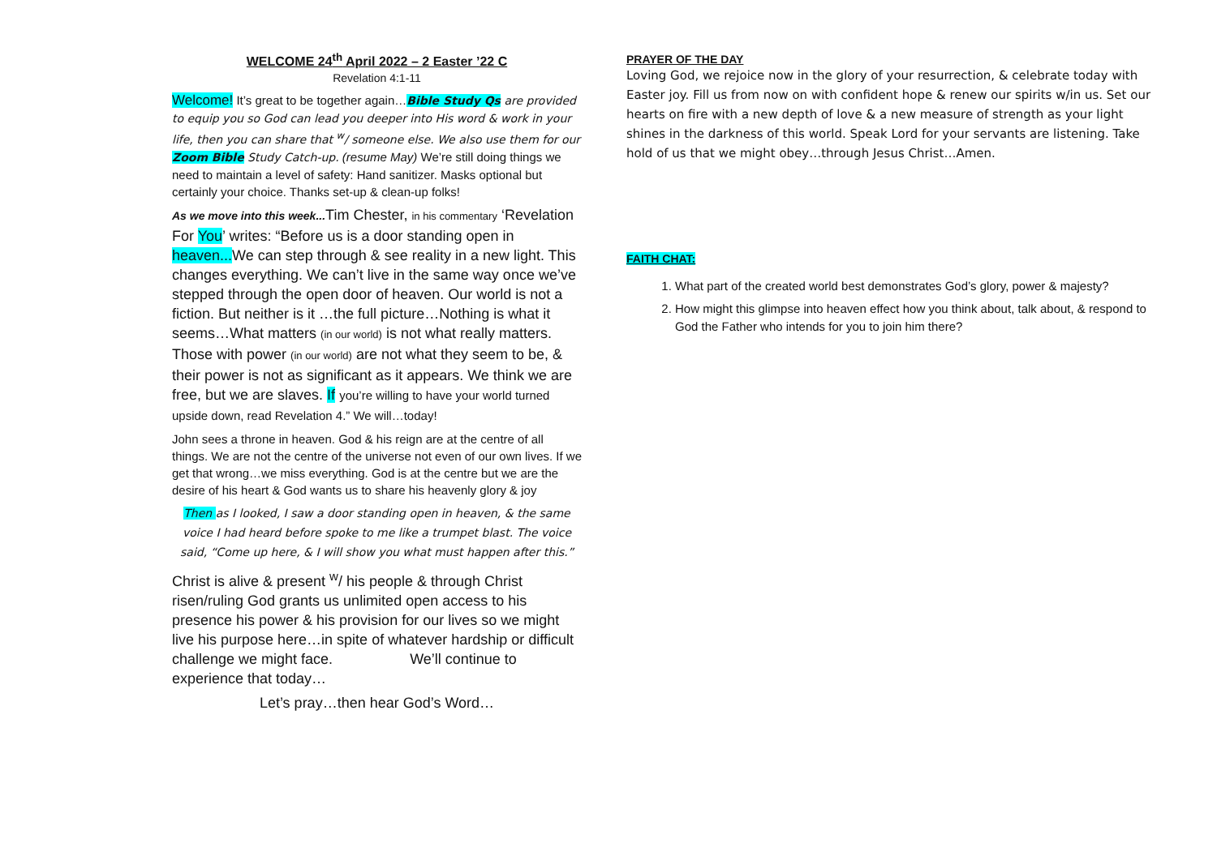WELCOME 24<sup>th</sup> April 2022 – 2 Easter ’22 C
Revelation 4:1-11
Welcome! It’s great to be together again…Bible Study Qs are provided to equip you so God can lead you deeper into His word & work in your life, then you can share that <sup>w</sup>/ someone else. We also use them for our Zoom Bible Study Catch-up. (resume May) We’re still doing things we need to maintain a level of safety: Hand sanitizer. Masks optional but certainly your choice. Thanks set-up & clean-up folks!
As we move into this week... Tim Chester, in his commentary ‘Revelation For You’ writes: “Before us is a door standing open in heaven... We can step through & see reality in a new light. This changes everything. We can’t live in the same way once we’ve stepped through the open door of heaven. Our world is not a fiction. But neither is it …the full picture…Nothing is what it seems…What matters (in our world) is not what really matters. Those with power (in our world) are not what they seem to be, & their power is not as significant as it appears. We think we are free, but we are slaves. If you’re willing to have your world turned upside down, read Revelation 4.” We will…today!
John sees a throne in heaven. God & his reign are at the centre of all things. We are not the centre of the universe not even of our own lives. If we get that wrong…we miss everything. God is at the centre but we are the desire of his heart & God wants us to share his heavenly glory & joy
Then as I looked, I saw a door standing open in heaven, & the same voice I had heard before spoke to me like a trumpet blast. The voice said, “Come up here, & I will show you what must happen after this.”
Christ is alive & present <sup>w</sup>/ his people & through Christ risen/ruling God grants us unlimited open access to his presence his power & his provision for our lives so we might live his purpose here…in spite of whatever hardship or difficult challenge we might face. We’ll continue to experience that today…
Let’s pray…then hear God’s Word…
PRAYER OF THE DAY
Loving God, we rejoice now in the glory of your resurrection, & celebrate today with Easter joy. Fill us from now on with confident hope & renew our spirits w/in us. Set our hearts on fire with a new depth of love & a new measure of strength as your light shines in the darkness of this world. Speak Lord for your servants are listening. Take hold of us that we might obey…through Jesus Christ…Amen.
FAITH CHAT:
1. What part of the created world best demonstrates God’s glory, power & majesty?
2. How might this glimpse into heaven effect how you think about, talk about, & respond to God the Father who intends for you to join him there?